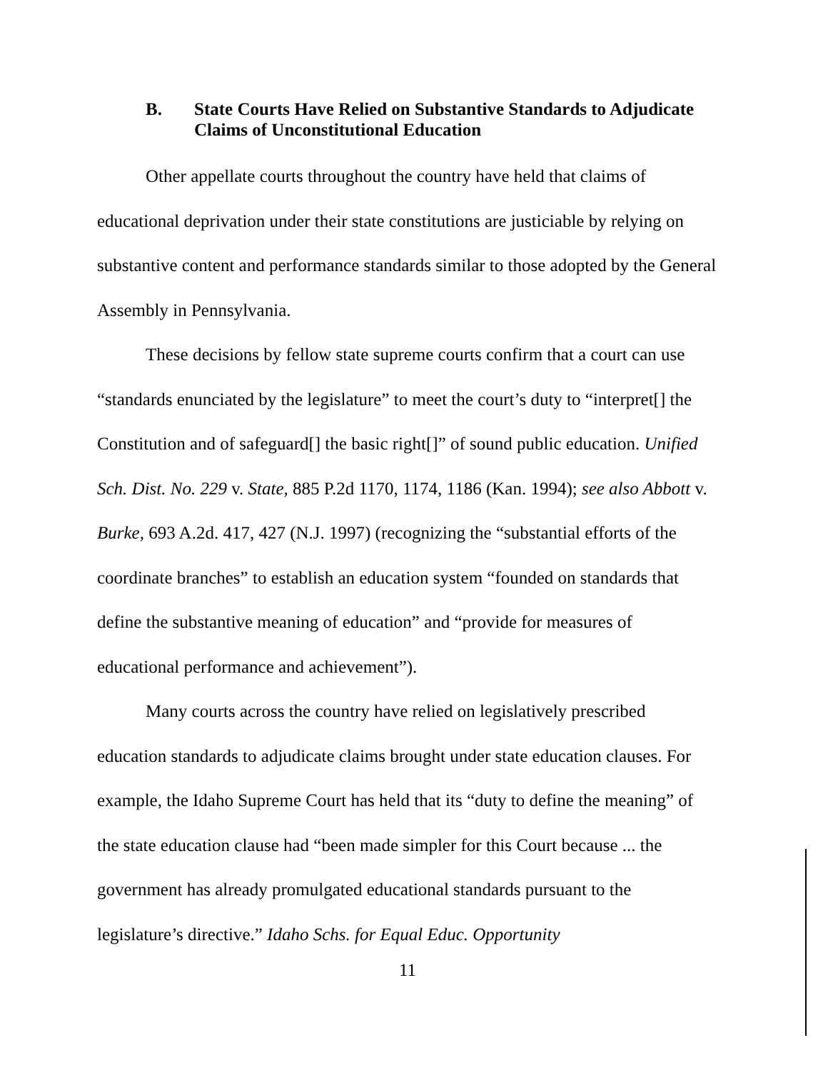B. State Courts Have Relied on Substantive Standards to Adjudicate Claims of Unconstitutional Education
Other appellate courts throughout the country have held that claims of educational deprivation under their state constitutions are justiciable by relying on substantive content and performance standards similar to those adopted by the General Assembly in Pennsylvania.
These decisions by fellow state supreme courts confirm that a court can use “standards enunciated by the legislature” to meet the court’s duty to “interpret[] the Constitution and of safeguard[] the basic right[]” of sound public education. Unified Sch. Dist. No. 229 v. State, 885 P.2d 1170, 1174, 1186 (Kan. 1994); see also Abbott v. Burke, 693 A.2d. 417, 427 (N.J. 1997) (recognizing the “substantial efforts of the coordinate branches” to establish an education system “founded on standards that define the substantive meaning of education” and “provide for measures of educational performance and achievement”).
Many courts across the country have relied on legislatively prescribed education standards to adjudicate claims brought under state education clauses. For example, the Idaho Supreme Court has held that its “duty to define the meaning” of the state education clause had “been made simpler for this Court because ... the government has already promulgated educational standards pursuant to the legislature’s directive.” Idaho Schs. for Equal Educ. Opportunity
11